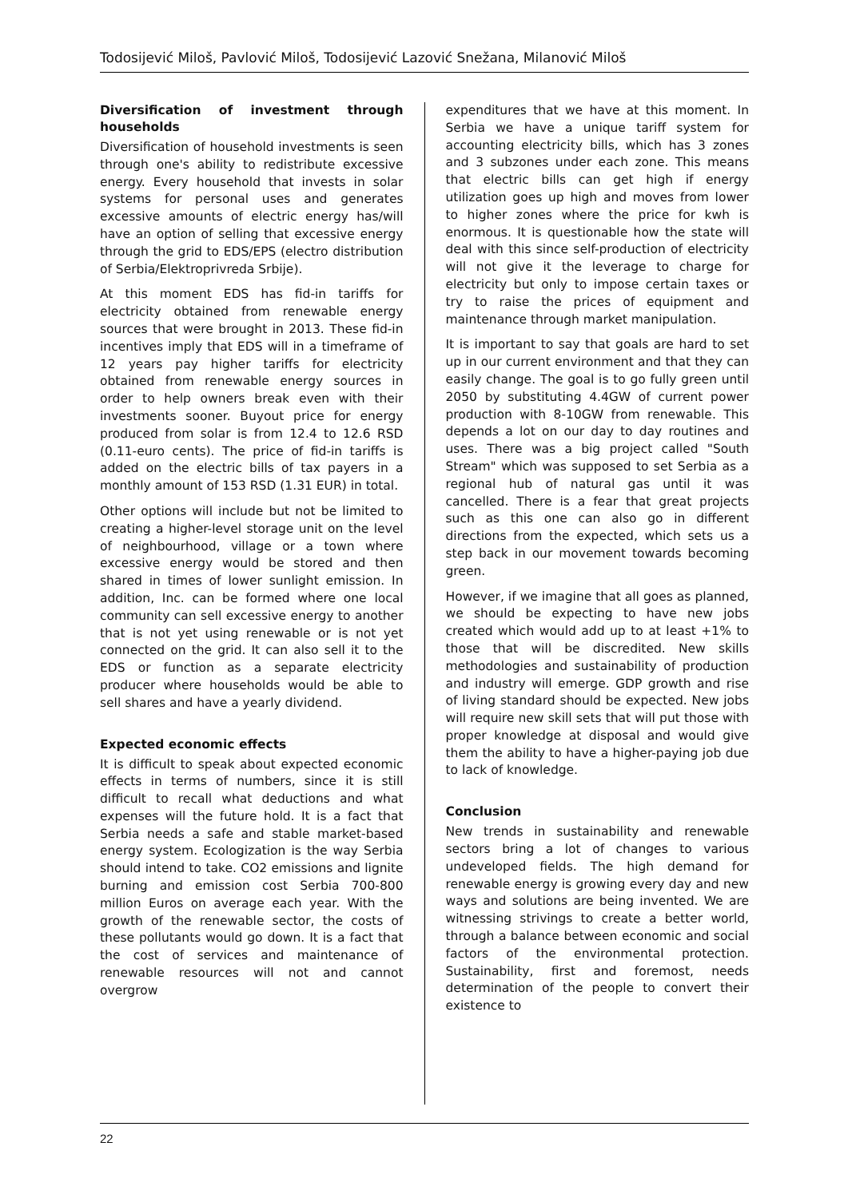Todosijević Miloš, Pavlović Miloš, Todosijević Lazović Snežana, Milanović Miloš
Diversification of investment through households
Diversification of household investments is seen through one's ability to redistribute excessive energy. Every household that invests in solar systems for personal uses and generates excessive amounts of electric energy has/will have an option of selling that excessive energy through the grid to EDS/EPS (electro distribution of Serbia/Elektroprivreda Srbije).
At this moment EDS has fid-in tariffs for electricity obtained from renewable energy sources that were brought in 2013. These fid-in incentives imply that EDS will in a timeframe of 12 years pay higher tariffs for electricity obtained from renewable energy sources in order to help owners break even with their investments sooner. Buyout price for energy produced from solar is from 12.4 to 12.6 RSD (0.11-euro cents). The price of fid-in tariffs is added on the electric bills of tax payers in a monthly amount of 153 RSD (1.31 EUR) in total.
Other options will include but not be limited to creating a higher-level storage unit on the level of neighbourhood, village or a town where excessive energy would be stored and then shared in times of lower sunlight emission. In addition, Inc. can be formed where one local community can sell excessive energy to another that is not yet using renewable or is not yet connected on the grid. It can also sell it to the EDS or function as a separate electricity producer where households would be able to sell shares and have a yearly dividend.
Expected economic effects
It is difficult to speak about expected economic effects in terms of numbers, since it is still difficult to recall what deductions and what expenses will the future hold. It is a fact that Serbia needs a safe and stable market-based energy system. Ecologization is the way Serbia should intend to take. CO2 emissions and lignite burning and emission cost Serbia 700-800 million Euros on average each year. With the growth of the renewable sector, the costs of these pollutants would go down. It is a fact that the cost of services and maintenance of renewable resources will not and cannot overgrow
expenditures that we have at this moment. In Serbia we have a unique tariff system for accounting electricity bills, which has 3 zones and 3 subzones under each zone. This means that electric bills can get high if energy utilization goes up high and moves from lower to higher zones where the price for kwh is enormous. It is questionable how the state will deal with this since self-production of electricity will not give it the leverage to charge for electricity but only to impose certain taxes or try to raise the prices of equipment and maintenance through market manipulation.
It is important to say that goals are hard to set up in our current environment and that they can easily change. The goal is to go fully green until 2050 by substituting 4.4GW of current power production with 8-10GW from renewable. This depends a lot on our day to day routines and uses. There was a big project called "South Stream" which was supposed to set Serbia as a regional hub of natural gas until it was cancelled. There is a fear that great projects such as this one can also go in different directions from the expected, which sets us a step back in our movement towards becoming green.
However, if we imagine that all goes as planned, we should be expecting to have new jobs created which would add up to at least +1% to those that will be discredited. New skills methodologies and sustainability of production and industry will emerge. GDP growth and rise of living standard should be expected. New jobs will require new skill sets that will put those with proper knowledge at disposal and would give them the ability to have a higher-paying job due to lack of knowledge.
Conclusion
New trends in sustainability and renewable sectors bring a lot of changes to various undeveloped fields. The high demand for renewable energy is growing every day and new ways and solutions are being invented. We are witnessing strivings to create a better world, through a balance between economic and social factors of the environmental protection. Sustainability, first and foremost, needs determination of the people to convert their existence to
22